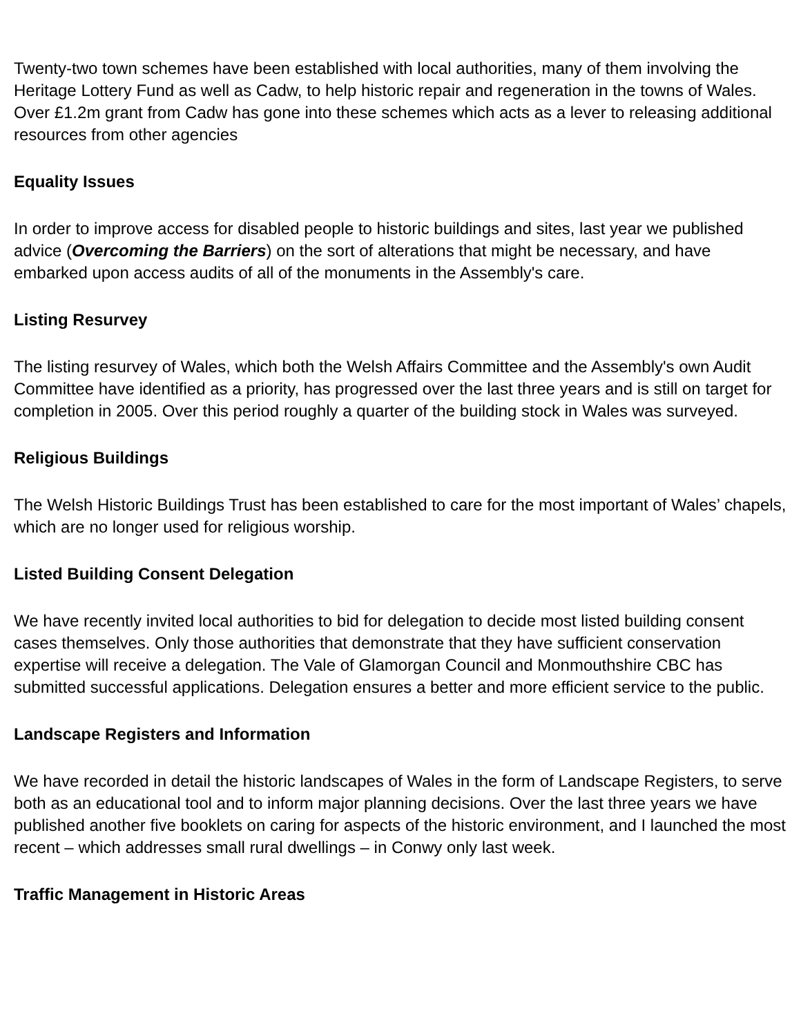Twenty-two town schemes have been established with local authorities, many of them involving the Heritage Lottery Fund as well as Cadw, to help historic repair and regeneration in the towns of Wales. Over £1.2m grant from Cadw has gone into these schemes which acts as a lever to releasing additional resources from other agencies
Equality Issues
In order to improve access for disabled people to historic buildings and sites, last year we published advice (Overcoming the Barriers) on the sort of alterations that might be necessary, and have embarked upon access audits of all of the monuments in the Assembly's care.
Listing Resurvey
The listing resurvey of Wales, which both the Welsh Affairs Committee and the Assembly's own Audit Committee have identified as a priority, has progressed over the last three years and is still on target for completion in 2005. Over this period roughly a quarter of the building stock in Wales was surveyed.
Religious Buildings
The Welsh Historic Buildings Trust has been established to care for the most important of Wales’ chapels, which are no longer used for religious worship.
Listed Building Consent Delegation
We have recently invited local authorities to bid for delegation to decide most listed building consent cases themselves. Only those authorities that demonstrate that they have sufficient conservation expertise will receive a delegation. The Vale of Glamorgan Council and Monmouthshire CBC has submitted successful applications. Delegation ensures a better and more efficient service to the public.
Landscape Registers and Information
We have recorded in detail the historic landscapes of Wales in the form of Landscape Registers, to serve both as an educational tool and to inform major planning decisions. Over the last three years we have published another five booklets on caring for aspects of the historic environment, and I launched the most recent – which addresses small rural dwellings – in Conwy only last week.
Traffic Management in Historic Areas